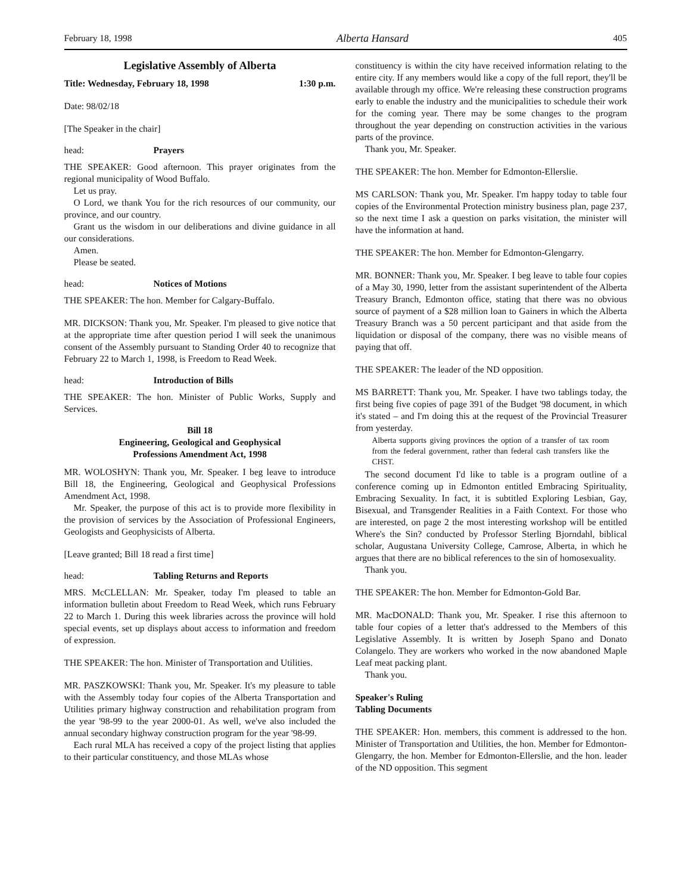February 18, 1998 Alberta Hansard 405
Legislative Assembly of Alberta
Title: Wednesday, February 18, 1998 1:30 p.m.
Date: 98/02/18
[The Speaker in the chair]
head: Prayers
THE SPEAKER: Good afternoon. This prayer originates from the regional municipality of Wood Buffalo.
Let us pray.
O Lord, we thank You for the rich resources of our community, our province, and our country.
Grant us the wisdom in our deliberations and divine guidance in all our considerations.
Amen.
Please be seated.
head: Notices of Motions
THE SPEAKER: The hon. Member for Calgary-Buffalo.
MR. DICKSON: Thank you, Mr. Speaker. I'm pleased to give notice that at the appropriate time after question period I will seek the unanimous consent of the Assembly pursuant to Standing Order 40 to recognize that February 22 to March 1, 1998, is Freedom to Read Week.
head: Introduction of Bills
THE SPEAKER: The hon. Minister of Public Works, Supply and Services.
Bill 18
Engineering, Geological and Geophysical
Professions Amendment Act, 1998
MR. WOLOSHYN: Thank you, Mr. Speaker. I beg leave to introduce Bill 18, the Engineering, Geological and Geophysical Professions Amendment Act, 1998.
Mr. Speaker, the purpose of this act is to provide more flexibility in the provision of services by the Association of Professional Engineers, Geologists and Geophysicists of Alberta.
[Leave granted; Bill 18 read a first time]
head: Tabling Returns and Reports
MRS. McCLELLAN: Mr. Speaker, today I'm pleased to table an information bulletin about Freedom to Read Week, which runs February 22 to March 1. During this week libraries across the province will hold special events, set up displays about access to information and freedom of expression.
THE SPEAKER: The hon. Minister of Transportation and Utilities.
MR. PASZKOWSKI: Thank you, Mr. Speaker. It's my pleasure to table with the Assembly today four copies of the Alberta Transportation and Utilities primary highway construction and rehabilitation program from the year '98-99 to the year 2000-01. As well, we've also included the annual secondary highway construction program for the year '98-99.
Each rural MLA has received a copy of the project listing that applies to their particular constituency, and those MLAs whose
constituency is within the city have received information relating to the entire city. If any members would like a copy of the full report, they'll be available through my office. We're releasing these construction programs early to enable the industry and the municipalities to schedule their work for the coming year. There may be some changes to the program throughout the year depending on construction activities in the various parts of the province.
Thank you, Mr. Speaker.
THE SPEAKER: The hon. Member for Edmonton-Ellerslie.
MS CARLSON: Thank you, Mr. Speaker. I'm happy today to table four copies of the Environmental Protection ministry business plan, page 237, so the next time I ask a question on parks visitation, the minister will have the information at hand.
THE SPEAKER: The hon. Member for Edmonton-Glengarry.
MR. BONNER: Thank you, Mr. Speaker. I beg leave to table four copies of a May 30, 1990, letter from the assistant superintendent of the Alberta Treasury Branch, Edmonton office, stating that there was no obvious source of payment of a $28 million loan to Gainers in which the Alberta Treasury Branch was a 50 percent participant and that aside from the liquidation or disposal of the company, there was no visible means of paying that off.
THE SPEAKER: The leader of the ND opposition.
MS BARRETT: Thank you, Mr. Speaker. I have two tablings today, the first being five copies of page 391 of the Budget '98 document, in which it's stated – and I'm doing this at the request of the Provincial Treasurer from yesterday.
Alberta supports giving provinces the option of a transfer of tax room from the federal government, rather than federal cash transfers like the CHST.
The second document I'd like to table is a program outline of a conference coming up in Edmonton entitled Embracing Spirituality, Embracing Sexuality. In fact, it is subtitled Exploring Lesbian, Gay, Bisexual, and Transgender Realities in a Faith Context. For those who are interested, on page 2 the most interesting workshop will be entitled Where's the Sin? conducted by Professor Sterling Bjorndahl, biblical scholar, Augustana University College, Camrose, Alberta, in which he argues that there are no biblical references to the sin of homosexuality.
Thank you.
THE SPEAKER: The hon. Member for Edmonton-Gold Bar.
MR. MacDONALD: Thank you, Mr. Speaker. I rise this afternoon to table four copies of a letter that's addressed to the Members of this Legislative Assembly. It is written by Joseph Spano and Donato Colangelo. They are workers who worked in the now abandoned Maple Leaf meat packing plant.
Thank you.
Speaker's Ruling
Tabling Documents
THE SPEAKER: Hon. members, this comment is addressed to the hon. Minister of Transportation and Utilities, the hon. Member for Edmonton-Glengarry, the hon. Member for Edmonton-Ellerslie, and the hon. leader of the ND opposition. This segment